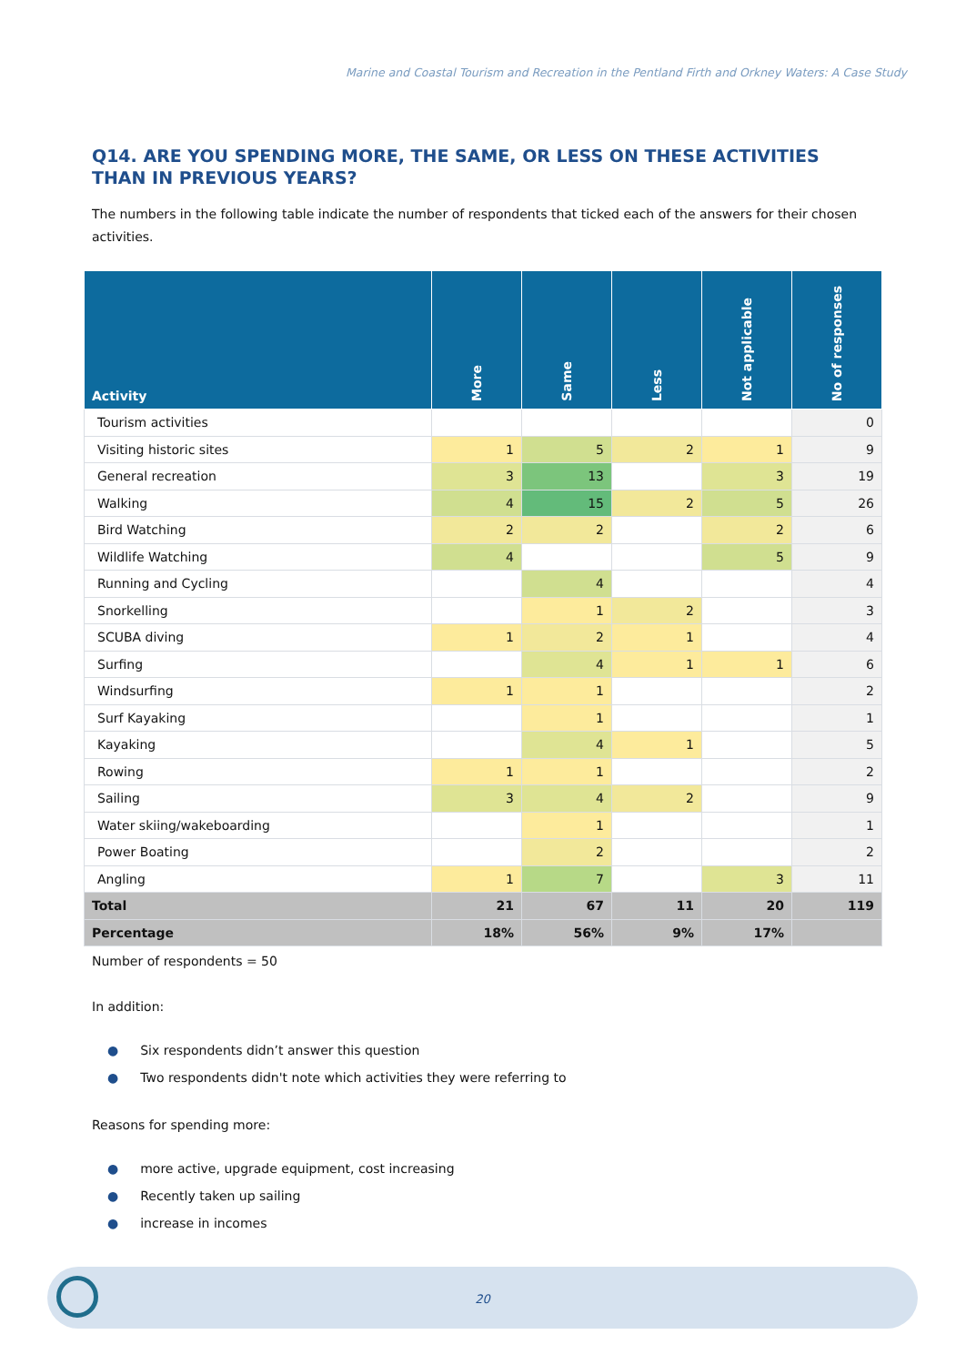Marine and Coastal Tourism and Recreation in the Pentland Firth and Orkney Waters: A Case Study
Q14. ARE YOU SPENDING MORE, THE SAME, OR LESS ON THESE ACTIVITIES THAN IN PREVIOUS YEARS?
The numbers in the following table indicate the number of respondents that ticked each of the answers for their chosen activities.
| Activity | More | Same | Less | Not applicable | No of responses |
| --- | --- | --- | --- | --- | --- |
| Tourism activities | | | | | 0 |
| Visiting historic sites | 1 | 5 | 2 | 1 | 9 |
| General recreation | 3 | 13 | | 3 | 19 |
| Walking | 4 | 15 | 2 | 5 | 26 |
| Bird Watching | 2 | 2 | | 2 | 6 |
| Wildlife Watching | 4 | | | 5 | 9 |
| Running and Cycling | | 4 | | | 4 |
| Snorkelling | | 1 | 2 | | 3 |
| SCUBA diving | 1 | 2 | 1 | | 4 |
| Surfing | | 4 | 1 | 1 | 6 |
| Windsurfing | 1 | 1 | | | 2 |
| Surf Kayaking | | 1 | | | 1 |
| Kayaking | | 4 | 1 | | 5 |
| Rowing | 1 | 1 | | | 2 |
| Sailing | 3 | 4 | 2 | | 9 |
| Water skiing/wakeboarding | | 1 | | | 1 |
| Power Boating | | 2 | | | 2 |
| Angling | 1 | 7 | | 3 | 11 |
| Total | 21 | 67 | 11 | 20 | 119 |
| Percentage | 18% | 56% | 9% | 17% | |
Number of respondents = 50
In addition:
● Six respondents didn’t answer this question
● Two respondents didn't note which activities they were referring to
Reasons for spending more:
● more active, upgrade equipment, cost increasing
● Recently taken up sailing
● increase in incomes
20